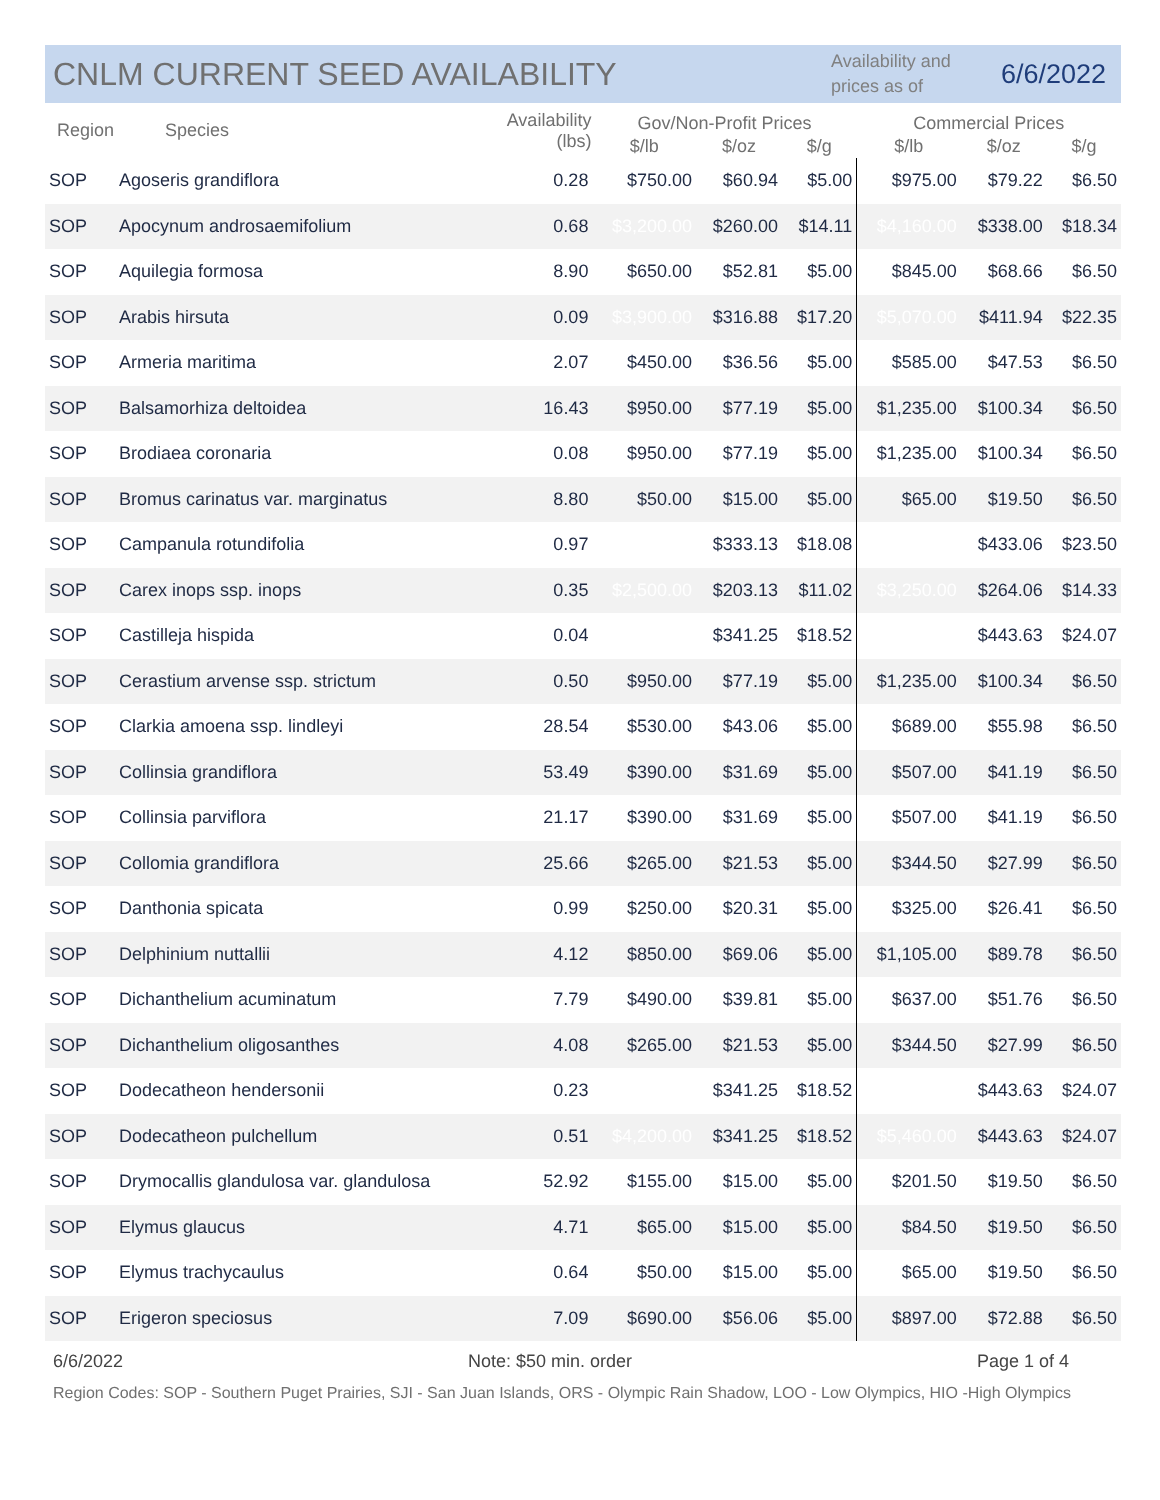CNLM CURRENT SEED AVAILABILITY
Availability and prices as of
6/6/2022
| Region | Species | Availability (lbs) | Gov/Non-Profit Prices | | | Commercial Prices | | |
| --- | --- | --- | --- | --- | --- | --- | --- | --- |
| | | | $/lb | $/oz | $/g | $/lb | $/oz | $/g |
| SOP | Agoseris grandiflora | 0.28 | $750.00 | $60.94 | $5.00 | $975.00 | $79.22 | $6.50 |
| SOP | Apocynum androsaemifolium | 0.68 | $3,200.00 | $260.00 | $14.11 | $4,160.00 | $338.00 | $18.34 |
| SOP | Aquilegia formosa | 8.90 | $650.00 | $52.81 | $5.00 | $845.00 | $68.66 | $6.50 |
| SOP | Arabis hirsuta | 0.09 | $3,900.00 | $316.88 | $17.20 | $5,070.00 | $411.94 | $22.35 |
| SOP | Armeria maritima | 2.07 | $450.00 | $36.56 | $5.00 | $585.00 | $47.53 | $6.50 |
| SOP | Balsamorhiza deltoidea | 16.43 | $950.00 | $77.19 | $5.00 | $1,235.00 | $100.34 | $6.50 |
| SOP | Brodiaea coronaria | 0.08 | $950.00 | $77.19 | $5.00 | $1,235.00 | $100.34 | $6.50 |
| SOP | Bromus carinatus var. marginatus | 8.80 | $50.00 | $15.00 | $5.00 | $65.00 | $19.50 | $6.50 |
| SOP | Campanula rotundifolia | 0.97 | | $333.13 | $18.08 | | $433.06 | $23.50 |
| SOP | Carex inops ssp. inops | 0.35 | $2,500.00 | $203.13 | $11.02 | $3,250.00 | $264.06 | $14.33 |
| SOP | Castilleja hispida | 0.04 | | $341.25 | $18.52 | | $443.63 | $24.07 |
| SOP | Cerastium arvense ssp. strictum | 0.50 | $950.00 | $77.19 | $5.00 | $1,235.00 | $100.34 | $6.50 |
| SOP | Clarkia amoena ssp. lindleyi | 28.54 | $530.00 | $43.06 | $5.00 | $689.00 | $55.98 | $6.50 |
| SOP | Collinsia grandiflora | 53.49 | $390.00 | $31.69 | $5.00 | $507.00 | $41.19 | $6.50 |
| SOP | Collinsia parviflora | 21.17 | $390.00 | $31.69 | $5.00 | $507.00 | $41.19 | $6.50 |
| SOP | Collomia grandiflora | 25.66 | $265.00 | $21.53 | $5.00 | $344.50 | $27.99 | $6.50 |
| SOP | Danthonia spicata | 0.99 | $250.00 | $20.31 | $5.00 | $325.00 | $26.41 | $6.50 |
| SOP | Delphinium nuttallii | 4.12 | $850.00 | $69.06 | $5.00 | $1,105.00 | $89.78 | $6.50 |
| SOP | Dichanthelium acuminatum | 7.79 | $490.00 | $39.81 | $5.00 | $637.00 | $51.76 | $6.50 |
| SOP | Dichanthelium oligosanthes | 4.08 | $265.00 | $21.53 | $5.00 | $344.50 | $27.99 | $6.50 |
| SOP | Dodecatheon hendersonii | 0.23 | | $341.25 | $18.52 | | $443.63 | $24.07 |
| SOP | Dodecatheon pulchellum | 0.51 | $4,200.00 | $341.25 | $18.52 | $5,460.00 | $443.63 | $24.07 |
| SOP | Drymocallis glandulosa var. glandulosa | 52.92 | $155.00 | $15.00 | $5.00 | $201.50 | $19.50 | $6.50 |
| SOP | Elymus glaucus | 4.71 | $65.00 | $15.00 | $5.00 | $84.50 | $19.50 | $6.50 |
| SOP | Elymus trachycaulus | 0.64 | $50.00 | $15.00 | $5.00 | $65.00 | $19.50 | $6.50 |
| SOP | Erigeron speciosus | 7.09 | $690.00 | $56.06 | $5.00 | $897.00 | $72.88 | $6.50 |
6/6/2022 Note: $50 min. order Page 1 of 4
Region Codes: SOP - Southern Puget Prairies, SJI - San Juan Islands, ORS - Olympic Rain Shadow, LOO - Low Olympics, HIO -High Olympics